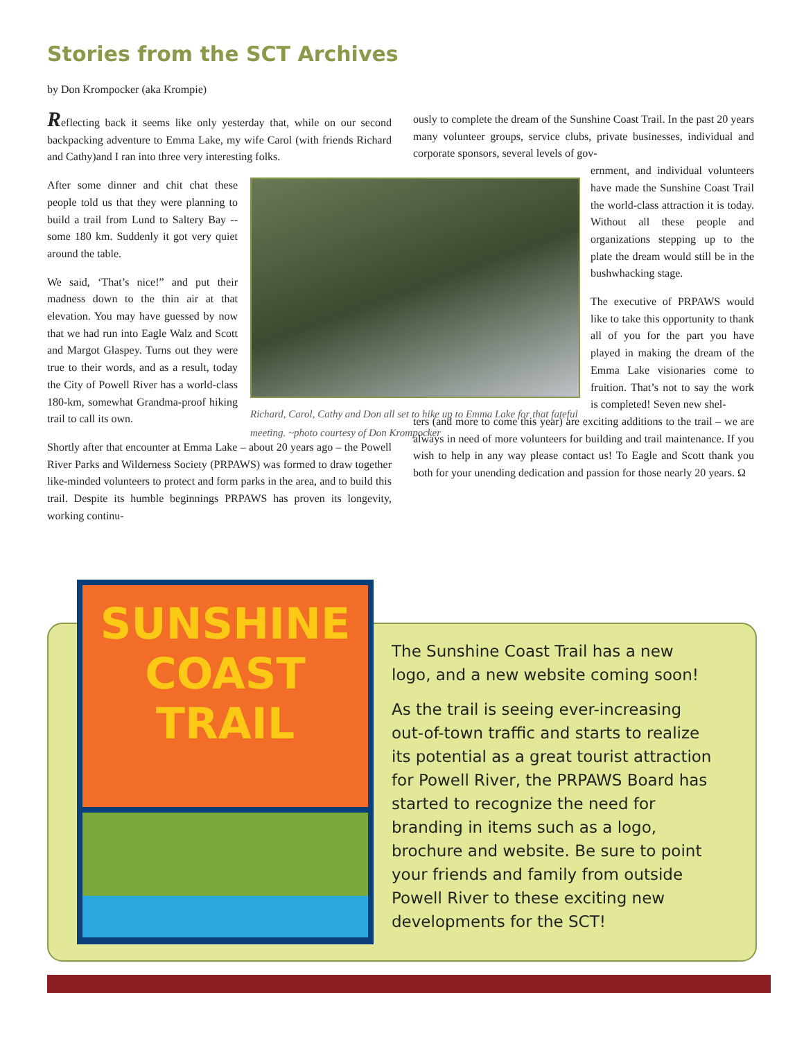Stories from the SCT Archives
by Don Krompocker (aka Krompie)
Reflecting back it seems like only yesterday that, while on our second backpacking adventure to Emma Lake, my wife Carol (with friends Richard and Cathy)and I ran into three very interesting folks.
After some dinner and chit chat these people told us that they were planning to build a trail from Lund to Saltery Bay -- some 180 km. Suddenly it got very quiet around the table.
We said, ‘That’s nice!” and put their madness down to the thin air at that elevation. You may have guessed by now that we had run into Eagle Walz and Scott and Margot Glaspey. Turns out they were true to their words, and as a result, today the City of Powell River has a world-class 180-km, somewhat Grandma-proof hiking trail to call its own.
Shortly after that encounter at Emma Lake – about 20 years ago – the Powell River Parks and Wilderness Society (PRPAWS) was formed to draw together like-minded volunteers to protect and form parks in the area, and to build this trail. Despite its humble beginnings PRPAWS has proven its longevity, working continu-
Richard, Carol, Cathy and Don all set to hike up to Emma Lake for that fateful meeting. ~photo courtesy of Don Krompocker
ously to complete the dream of the Sunshine Coast Trail. In the past 20 years many volunteer groups, service clubs, private businesses, individual and corporate sponsors, several levels of gov-
ernment, and individual volunteers have made the Sunshine Coast Trail the world-class attraction it is today. Without all these people and organizations stepping up to the plate the dream would still be in the bushwhacking stage.
The executive of PRPAWS would like to take this opportunity to thank all of you for the part you have played in making the dream of the Emma Lake visionaries come to fruition. That’s not to say the work is completed! Seven new shel-
ters (and more to come this year) are exciting additions to the trail – we are always in need of more volunteers for building and trail maintenance. If you wish to help in any way please contact us! To Eagle and Scott thank you both for your unending dedication and passion for those nearly 20 years. Ω
SUNSHINE
COAST
TRAIL
The Sunshine Coast Trail has a new logo, and a new website coming soon!
As the trail is seeing ever-increasing out-of-town traffic and starts to realize its potential as a great tourist attraction for Powell River, the PRPAWS Board has started to recognize the need for branding in items such as a logo, brochure and website. Be sure to point your friends and family from outside Powell River to these exciting new developments for the SCT!